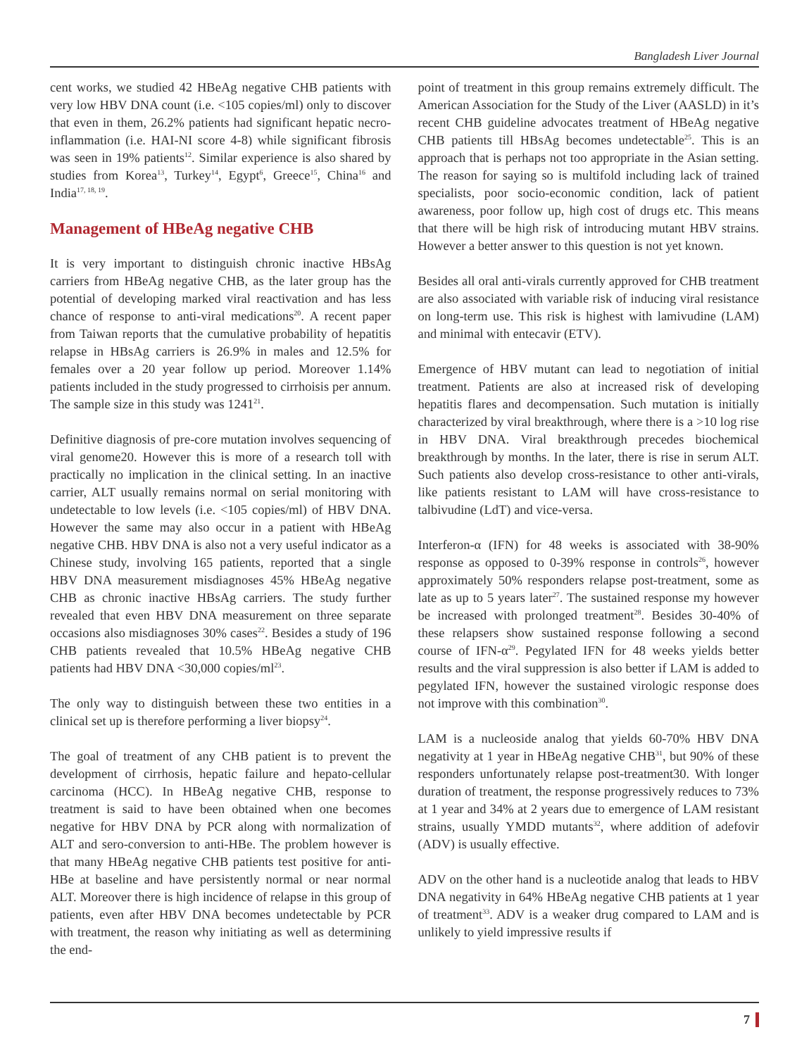Bangladesh Liver Journal
cent works, we studied 42 HBeAg negative CHB patients with very low HBV DNA count (i.e. <105 copies/ml) only to discover that even in them, 26.2% patients had significant hepatic necro-inflammation (i.e. HAI-NI score 4-8) while significant fibrosis was seen in 19% patients<sup>12</sup>. Similar experience is also shared by studies from Korea<sup>13</sup>, Turkey<sup>14</sup>, Egypt<sup>6</sup>, Greece<sup>15</sup>, China<sup>16</sup> and India<sup>17, 18, 19</sup>.
Management of HBeAg negative CHB
It is very important to distinguish chronic inactive HBsAg carriers from HBeAg negative CHB, as the later group has the potential of developing marked viral reactivation and has less chance of response to anti-viral medications<sup>20</sup>. A recent paper from Taiwan reports that the cumulative probability of hepatitis relapse in HBsAg carriers is 26.9% in males and 12.5% for females over a 20 year follow up period. Moreover 1.14% patients included in the study progressed to cirrhoisis per annum. The sample size in this study was 1241<sup>21</sup>.
Definitive diagnosis of pre-core mutation involves sequencing of viral genome20. However this is more of a research toll with practically no implication in the clinical setting. In an inactive carrier, ALT usually remains normal on serial monitoring with undetectable to low levels (i.e. <105 copies/ml) of HBV DNA. However the same may also occur in a patient with HBeAg negative CHB. HBV DNA is also not a very useful indicator as a Chinese study, involving 165 patients, reported that a single HBV DNA measurement misdiagnoses 45% HBeAg negative CHB as chronic inactive HBsAg carriers. The study further revealed that even HBV DNA measurement on three separate occasions also misdiagnoses 30% cases<sup>22</sup>. Besides a study of 196 CHB patients revealed that 10.5% HBeAg negative CHB patients had HBV DNA <30,000 copies/ml<sup>23</sup>.
The only way to distinguish between these two entities in a clinical set up is therefore performing a liver biopsy<sup>24</sup>.
The goal of treatment of any CHB patient is to prevent the development of cirrhosis, hepatic failure and hepato-cellular carcinoma (HCC). In HBeAg negative CHB, response to treatment is said to have been obtained when one becomes negative for HBV DNA by PCR along with normalization of ALT and sero-conversion to anti-HBe. The problem however is that many HBeAg negative CHB patients test positive for anti-HBe at baseline and have persistently normal or near normal ALT. Moreover there is high incidence of relapse in this group of patients, even after HBV DNA becomes undetectable by PCR with treatment, the reason why initiating as well as determining the end-
point of treatment in this group remains extremely difficult. The American Association for the Study of the Liver (AASLD) in it’s recent CHB guideline advocates treatment of HBeAg negative CHB patients till HBsAg becomes undetectable<sup>25</sup>. This is an approach that is perhaps not too appropriate in the Asian setting. The reason for saying so is multifold including lack of trained specialists, poor socio-economic condition, lack of patient awareness, poor follow up, high cost of drugs etc. This means that there will be high risk of introducing mutant HBV strains. However a better answer to this question is not yet known.
Besides all oral anti-virals currently approved for CHB treatment are also associated with variable risk of inducing viral resistance on long-term use. This risk is highest with lamivudine (LAM) and minimal with entecavir (ETV).
Emergence of HBV mutant can lead to negotiation of initial treatment. Patients are also at increased risk of developing hepatitis flares and decompensation. Such mutation is initially characterized by viral breakthrough, where there is a >10 log rise in HBV DNA. Viral breakthrough precedes biochemical breakthrough by months. In the later, there is rise in serum ALT. Such patients also develop cross-resistance to other anti-virals, like patients resistant to LAM will have cross-resistance to talbivudine (LdT) and vice-versa.
Interferon-α (IFN) for 48 weeks is associated with 38-90% response as opposed to 0-39% response in controls<sup>26</sup>, however approximately 50% responders relapse post-treatment, some as late as up to 5 years later<sup>27</sup>. The sustained response my however be increased with prolonged treatment<sup>28</sup>. Besides 30-40% of these relapsers show sustained response following a second course of IFN-α<sup>29</sup>. Pegylated IFN for 48 weeks yields better results and the viral suppression is also better if LAM is added to pegylated IFN, however the sustained virologic response does not improve with this combination<sup>30</sup>.
LAM is a nucleoside analog that yields 60-70% HBV DNA negativity at 1 year in HBeAg negative CHB<sup>31</sup>, but 90% of these responders unfortunately relapse post-treatment30. With longer duration of treatment, the response progressively reduces to 73% at 1 year and 34% at 2 years due to emergence of LAM resistant strains, usually YMDD mutants<sup>32</sup>, where addition of adefovir (ADV) is usually effective.
ADV on the other hand is a nucleotide analog that leads to HBV DNA negativity in 64% HBeAg negative CHB patients at 1 year of treatment<sup>33</sup>. ADV is a weaker drug compared to LAM and is unlikely to yield impressive results if
7